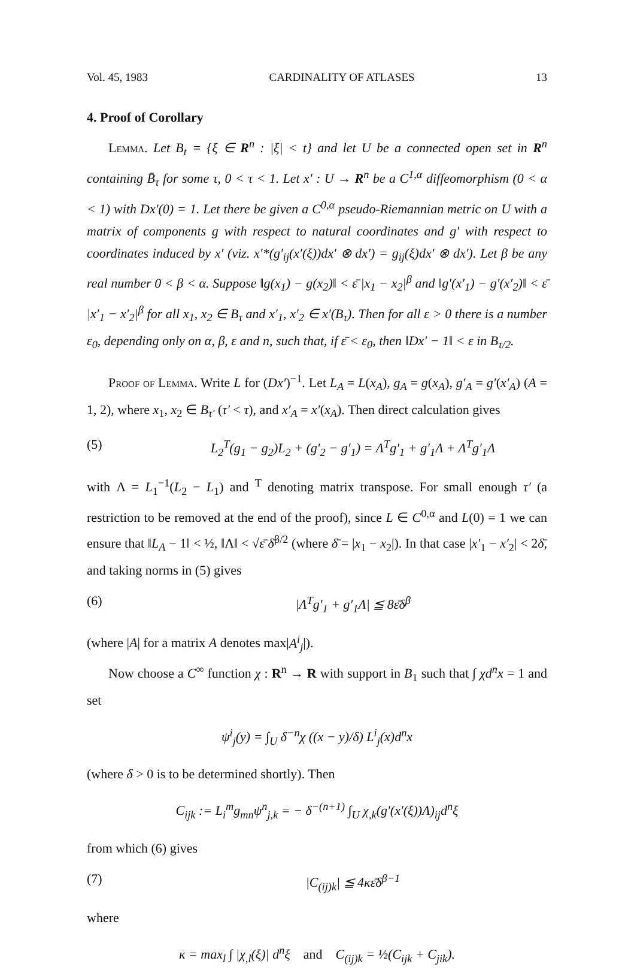Vol. 45, 1983 CARDINALITY OF ATLASES 13
4. Proof of Corollary
Lemma. Let B<sub>t</sub> = {ξ ∈ R<sup>n</sup> : |ξ| < t} and let U be a connected open set in R<sup>n</sup> containing B̄<sub>τ</sub> for some τ, 0 < τ < 1. Let x′ : U → R<sup>n</sup> be a C<sup>1,α</sup> diffeomorphism (0 < α < 1) with Dx′(0) = 1. Let there be given a C<sup>0,α</sup> pseudo-Riemannian metric on U with a matrix of components g with respect to natural coordinates and g′ with respect to coordinates induced by x′ (viz. x′*(g′<sub>ij</sub>(x′(ξ))dx′ ⊗ dx′) = g<sub>ij</sub>(ξ)dx′ ⊗ dx′). Let β be any real number 0 < β < α. Suppose ‖g(x<sub>1</sub>) − g(x<sub>2</sub>)‖ < ε̄ |x<sub>1</sub> − x<sub>2</sub>|<sup>β</sup> and ‖g′(x′<sub>1</sub>) − g′(x′<sub>2</sub>)‖ < ε̄ |x′<sub>1</sub> − x′<sub>2</sub>|<sup>β</sup> for all x<sub>1</sub>, x<sub>2</sub> ∈ B<sub>τ</sub> and x′<sub>1</sub>, x′<sub>2</sub> ∈ x′(B<sub>τ</sub>). Then for all ε > 0 there is a number ε<sub>0</sub>, depending only on α, β, ε and n, such that, if ε̄ < ε<sub>0</sub>, then ‖Dx′ − 1‖ < ε in B<sub>τ/2</sub>.
Proof of Lemma. Write L for (Dx′)<sup>−1</sup>. Let L<sub>A</sub> = L(x<sub>A</sub>), g<sub>A</sub> = g(x<sub>A</sub>), g′<sub>A</sub> = g′(x′<sub>A</sub>) (A = 1, 2), where x<sub>1</sub>, x<sub>2</sub> ∈ B<sub>τ′</sub> (τ′ < τ), and x′<sub>A</sub> = x′(x<sub>A</sub>). Then direct calculation gives
(5) L<sub>2</sub><sup>T</sup>(g<sub>1</sub> − g<sub>2</sub>)L<sub>2</sub> + (g′<sub>2</sub> − g′<sub>1</sub>) = Λ<sup>T</sup>g′<sub>1</sub> + g′<sub>1</sub>Λ + Λ<sup>T</sup>g′<sub>1</sub>Λ
with Λ = L<sub>1</sub><sup>−1</sup>(L<sub>2</sub> − L<sub>1</sub>) and <sup>T</sup> denoting matrix transpose. For small enough τ′ (a restriction to be removed at the end of the proof), since L ∈ C<sup>0,α</sup> and L(0) = 1 we can ensure that ‖L<sub>A</sub> − 1‖ < ½, ‖Λ‖ < √ε̄ δ̄<sup>β/2</sup> (where δ̄ = |x<sub>1</sub> − x<sub>2</sub>|). In that case |x′<sub>1</sub> − x′<sub>2</sub>| < 2δ̄, and taking norms in (5) gives
(6) |Λ<sup>T</sup>g′<sub>1</sub> + g′<sub>1</sub>Λ| ≦ 8ε̄δ<sup>β</sup>
(where |A| for a matrix A denotes max|A<sup>i</sup><sub>j</sub>|).
Now choose a C<sup>∞</sup> function χ : R<sup>n</sup> → R with support in B<sub>1</sub> such that ∫ χd<sup>n</sup>x = 1 and set
ψ<sup>i</sup><sub>j</sub>(y) = ∫<sub>U</sub> δ<sup>−n</sup>χ ((x − y)/δ) L<sup>i</sup><sub>j</sub>(x)d<sup>n</sup>x
(where δ > 0 is to be determined shortly). Then
C<sub>ijk</sub> := L<sub>i</sub><sup>m</sup>g<sub>mn</sub>ψ<sup>n</sup><sub>j,k</sub> = − δ<sup>−(n+1)</sup> ∫<sub>U</sub> χ<sub>,k</sub>(g′(x′(ξ))Λ)<sub>ij</sub>d<sup>n</sup>ξ
from which (6) gives
(7) |C<sub>(ij)k</sub>| ≦ 4κε̄δ<sup>β−1</sup>
where
κ = max<sub>l</sub> ∫ |χ<sub>,l</sub>(ξ)| d<sup>n</sup>ξ and C<sub>(ij)k</sub> = ½(C<sub>ijk</sub> + C<sub>jik</sub>).